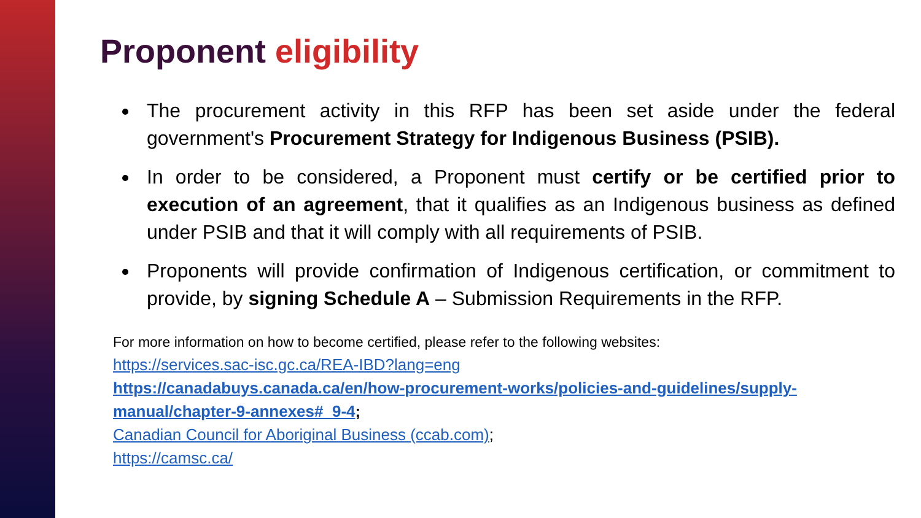Proponent eligibility
The procurement activity in this RFP has been set aside under the federal government's Procurement Strategy for Indigenous Business (PSIB).
In order to be considered, a Proponent must certify or be certified prior to execution of an agreement, that it qualifies as an Indigenous business as defined under PSIB and that it will comply with all requirements of PSIB.
Proponents will provide confirmation of Indigenous certification, or commitment to provide, by signing Schedule A – Submission Requirements in the RFP.
For more information on how to become certified, please refer to the following websites:
https://services.sac-isc.gc.ca/REA-IBD?lang=eng
https://canadabuys.canada.ca/en/how-procurement-works/policies-and-guidelines/supply-manual/chapter-9-annexes#_9-4;
Canadian Council for Aboriginal Business (ccab.com);
https://camsc.ca/